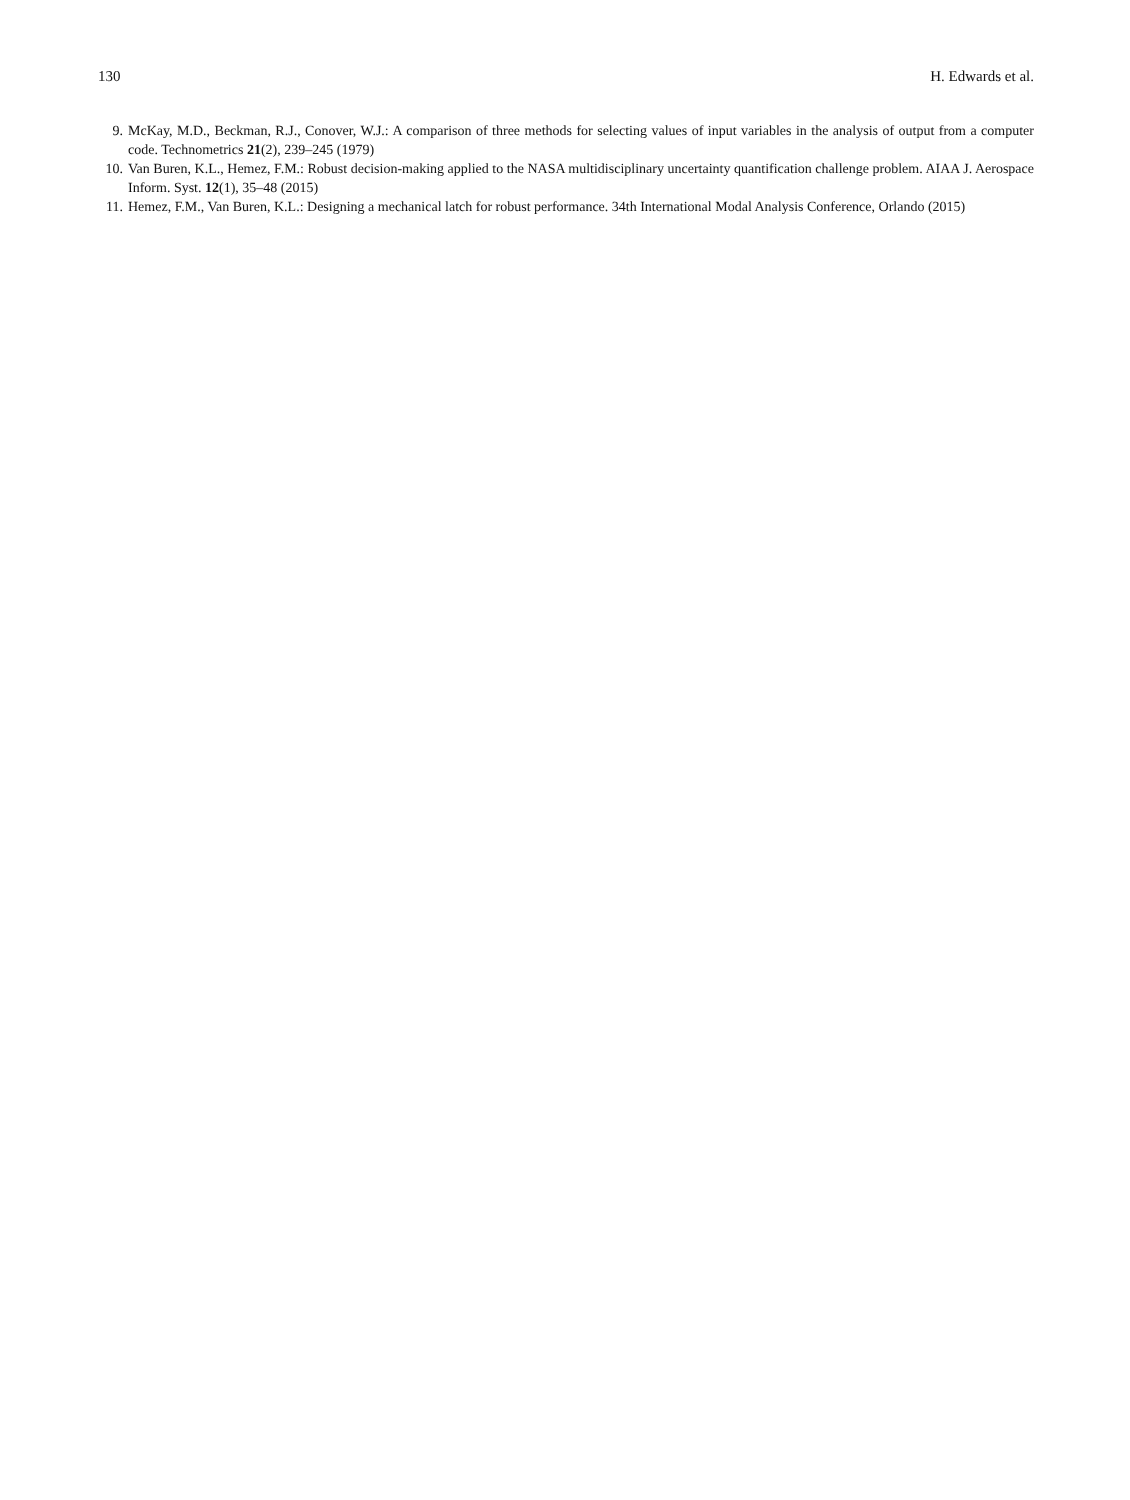130 H. Edwards et al.
9. McKay, M.D., Beckman, R.J., Conover, W.J.: A comparison of three methods for selecting values of input variables in the analysis of output from a computer code. Technometrics 21(2), 239–245 (1979)
10. Van Buren, K.L., Hemez, F.M.: Robust decision-making applied to the NASA multidisciplinary uncertainty quantification challenge problem. AIAA J. Aerospace Inform. Syst. 12(1), 35–48 (2015)
11. Hemez, F.M., Van Buren, K.L.: Designing a mechanical latch for robust performance. 34th International Modal Analysis Conference, Orlando (2015)